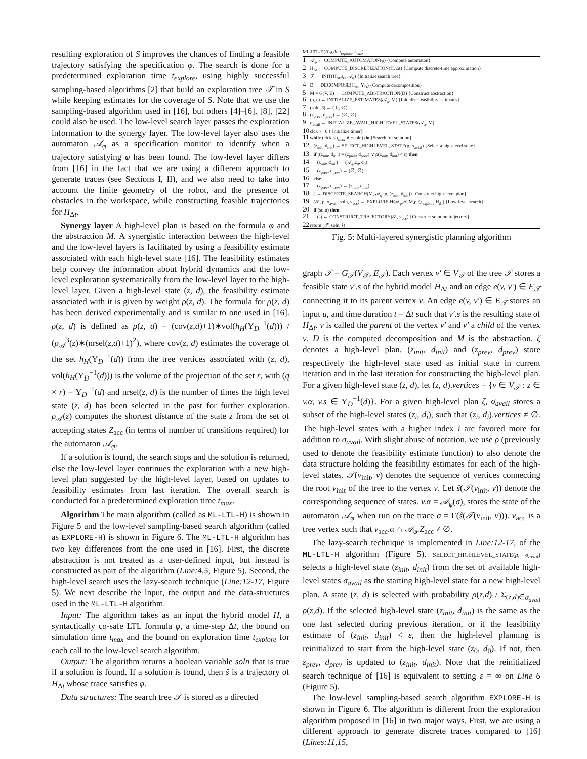resulting exploration of S improves the chances of finding a feasible trajectory satisfying the specification φ. The search is done for a predetermined exploration time t<sub>explore</sub>, using highly successful sampling-based algorithms [2] that build an exploration tree 𝒯 in S while keeping estimates for the coverage of S. Note that we use the sampling-based algorithm used in [16], but others [4]–[6], [8], [22] could also be used. The low-level search layer passes the exploration information to the synergy layer. The low-level layer also uses the automaton 𝒜<sub>φ</sub> as a specification monitor to identify when a trajectory satisfying φ has been found. The low-level layer differs from [16] in the fact that we are using a different approach to generate traces (see Sections I, II), and we also need to take into account the finite geometry of the robot, and the presence of obstacles in the workspace, while constructing feasible trajectories for H<sub>Δt</sub>.
Synergy layer A high-level plan is based on the formula φ and the abstraction M. A synergistic interaction between the high-level and the low-level layers is facilitated by using a feasibility estimate associated with each high-level state [16]. The feasibility estimates help convey the information about hybrid dynamics and the low-level exploration systematically from the low-level layer to the high-level layer. Given a high-level state (z, d), the feasibility estimate associated with it is given by weight ρ(z, d). The formula for ρ(z, d) has been derived experimentally and is similar to one used in [16]. ρ(z, d) is defined as ρ(z, d) = (cov(z,d)+1)∗vol(h<sub>H</sub>(Υ<sub>D</sub><sup>−1</sup>(d))) / (ρ<sub>𝒜</sub><sup>3</sup>(z)∗(nrsel(z,d)+1)<sup>2</sup>), where cov(z, d) estimates the coverage of the set h<sub>H</sub>(Υ<sub>D</sub><sup>−1</sup>(d)) from the tree vertices associated with (z, d), vol(h<sub>H</sub>(Υ<sub>D</sub><sup>−1</sup>(d))) is the volume of the projection of the set r, with (q × r) = Υ<sub>D</sub><sup>−1</sup>(d) and nrsel(z, d) is the number of times the high level state (z, d) has been selected in the past for further exploration. ρ<sub>𝒜</sub>(z) computes the shortest distance of the state z from the set of accepting states Z<sub>acc</sub> (in terms of number of transitions required) for the automaton 𝒜<sub>φ</sub>.
If a solution is found, the search stops and the solution is returned, else the low-level layer continues the exploration with a new high-level plan suggested by the high-level layer, based on updates to feasibility estimates from last iteration. The overall search is conducted for a predetermined exploration time t<sub>max</sub>.
Algorithm The main algorithm (called as ML-LTL-H) is shown in Figure 5 and the low-level sampling-based search algorithm (called as EXPLORE-H) is shown in Figure 6. The ML-LTL-H algorithm has two key differences from the one used in [16]. First, the discrete abstraction is not treated as a user-defined input, but instead is constructed as part of the algorithm (Line:4,5, Figure 5). Second, the high-level search uses the lazy-search technique (Line:12-17, Figure 5). We next describe the input, the output and the data-structures used in the ML-LTL-H algorithm.
Input: The algorithm takes as an input the hybrid model H, a syntactically co-safe LTL formula φ, a time-step Δt, the bound on simulation time t<sub>max</sub> and the bound on exploration time t<sub>explore</sub> for each call to the low-level search algorithm.
Output: The algorithm returns a boolean variable soln that is true if a solution is found. If a solution is found, then ŝ is a trajectory of H<sub>Δt</sub> whose trace satisfies φ.
Data structures: The search tree 𝒯 is stored as a directed
ML-LTL-H(H,φ,Δt, t<sub>explore</sub>, t<sub>max</sub>)
1 𝒜<sub>φ</sub> ← COMPUTE_AUTOMATON(φ) {Compute automaton}
2 H<sub>Δt</sub> ← COMPUTE_DISCRETIZATION(H, Δt) {Compute discrete-time approximation}
3 𝒯 ← INIT(H<sub>Δt</sub>.s<sub>0</sub>, 𝒜<sub>φ</sub>) {Initialize search tree}
4 D ← DECOMPOSE(H<sub>Δt</sub>, Υ<sub>D</sub>) {Compute decomposition}
5 M = G(V, E) ← COMPUTE_ABSTRACTION(D) {Construct abstraction}
6 (ρ, ε) ← INITIALIZE_ESTIMATES(𝒜<sub>φ</sub>, M) {Initialize feasibility estimates}
7 (soln, ŝ) ← (⊥, ∅)
8 (z<sub>prev</sub>, d<sub>prev</sub>) ← (∅, ∅)
9 σ<sub>avail</sub> ← INITIALIZE_AVAIL_HIGHLEVEL_STATES(𝒜<sub>φ</sub>, M)
10 clck ← 0 { Initialize timer}
11 while (clck ≤ t<sub>max</sub> ∧ ¬soln) do {Search for solution}
12 (z<sub>init</sub>, d<sub>init</sub>) ← SELECT_HIGHLEVEL_STATE(ρ, σ<sub>avial</sub>) {Select a high-level state}
13 if ((z<sub>init</sub>, d<sub>init</sub>) = (z<sub>prev</sub>, d<sub>prev</sub>) ∨ ρ(z<sub>init</sub>, d<sub>init</sub>) < ε) then
14 (z<sub>init</sub>, d<sub>init</sub>) ← (𝒜<sub>φ</sub>.z<sub>0</sub>, d<sub>0</sub>)
15 (z<sub>prev</sub>, d<sub>prev</sub>) ← (∅, ∅)
16 else
17 (z<sub>prev</sub>, d<sub>prev</sub>) ← (z<sub>init</sub>, d<sub>init</sub>)
18 ζ ← DISCRETE_SEARCH(M, 𝒜<sub>φ</sub>, ρ, (z<sub>init</sub>, d<sub>init</sub>)) {Construct high-level plan}
19 (𝒯, ρ, σ<sub>avail</sub>, soln, v<sub>acc</sub>) ← EXPLORE-H(𝒜<sub>φ</sub>,𝒯,M,ρ,ζ,t<sub>explore</sub>,H<sub>Δt</sub>) {Low-level search}
20 if (soln) then
21 (ŝ) ← CONSTRUCT_TRAJECTORY(𝒯, v<sub>acc</sub>) {Construct solution trajectory}
22 return (𝒯, soln, ŝ)
Fig. 5: Multi-layered synergistic planning algorithm
graph 𝒯 = G<sub>𝒯</sub>(V<sub>𝒯</sub>, E<sub>𝒯</sub>). Each vertex v′ ∈ V<sub>𝒯</sub> of the tree 𝒯 stores a feasible state v′.s of the hybrid model H<sub>Δt</sub> and an edge e(v, v′) ∈ E<sub>𝒯</sub> connecting it to its parent vertex v. An edge e(v, v′) ∈ E<sub>𝒯</sub> stores an input u, and time duration t = Δt such that v′.s is the resulting state of H<sub>Δt</sub>. v is called the parent of the vertex v′ and v′ a child of the vertex v. D is the computed decomposition and M is the abstraction. ζ denotes a high-level plan. (z<sub>init</sub>, d<sub>init</sub>) and (z<sub>prev</sub>, d<sub>prev</sub>) store respectively the high-level state used as initial state in current iteration and in the last iteration for constructing the high-level plan. For a given high-level state (z, d), let (z, d).vertices = {v ∈ V<sub>𝒯</sub> : z ∈ v.α, v.s ∈ Υ<sub>D</sub><sup>−1</sup>(d)}. For a given high-level plan ζ, σ<sub>avail</sub> stores a subset of the high-level states (z<sub>i</sub>, d<sub>i</sub>), such that (z<sub>i</sub>, d<sub>i</sub>).vertices ≠ ∅. The high-level states with a higher index i are favored more for addition to σ<sub>avail</sub>. With slight abuse of notation, we use ρ (previously used to denote the feasibility estimate function) to also denote the data structure holding the feasibility estimates for each of the high-level states. 𝒯(v<sub>init</sub>, v) denotes the sequence of vertices connecting the root v<sub>init</sub> of the tree to the vertex v. Let ŝ(𝒯(v<sub>init</sub>, v)) denote the corresponding sequence of states. v.α = 𝒜<sub>φ</sub>(σ), stores the state of the automaton 𝒜<sub>φ</sub> when run on the trace σ = Γ(ŝ(𝒯(v<sub>init</sub>, v))). v<sub>acc</sub> is a tree vertex such that v<sub>acc</sub>.α ∩ 𝒜<sub>φ</sub>.Z<sub>acc</sub> ≠ ∅.
The lazy-search technique is implemented in Line:12-17, of the ML-LTL-H algorithm (Figure 5). SELECT_HIGHLEVEL_STATE(ρ, σ<sub>avial</sub>) selects a high-level state (z<sub>init</sub>, d<sub>init</sub>) from the set of available high-level states σ<sub>avail</sub> as the starting high-level state for a new high-level plan. A state (z, d) is selected with probability ρ(z,d) / Σ<sub>(z,d)∈σ<sub>avail</sub></sub> ρ(z,d). If the selected high-level state (z<sub>init</sub>, d<sub>init</sub>) is the same as the one last selected during previous iteration, or if the feasibility estimate of (z<sub>init</sub>, d<sub>init</sub>) < ε, then the high-level planning is reinitialized to start from the high-level state (z<sub>0</sub>, d<sub>0</sub>). If not, then z<sub>prev</sub>, d<sub>prev</sub> is updated to (z<sub>init</sub>, d<sub>init</sub>). Note that the reinitialized search technique of [16] is equivalent to setting ε = ∞ on Line 6 (Figure 5).
The low-level sampling-based search algorithm EXPLORE-H is shown in Figure 6. The algorithm is different from the exploration algorithm proposed in [16] in two major ways. First, we are using a different approach to generate discrete traces compared to [16] (Lines:11,15,